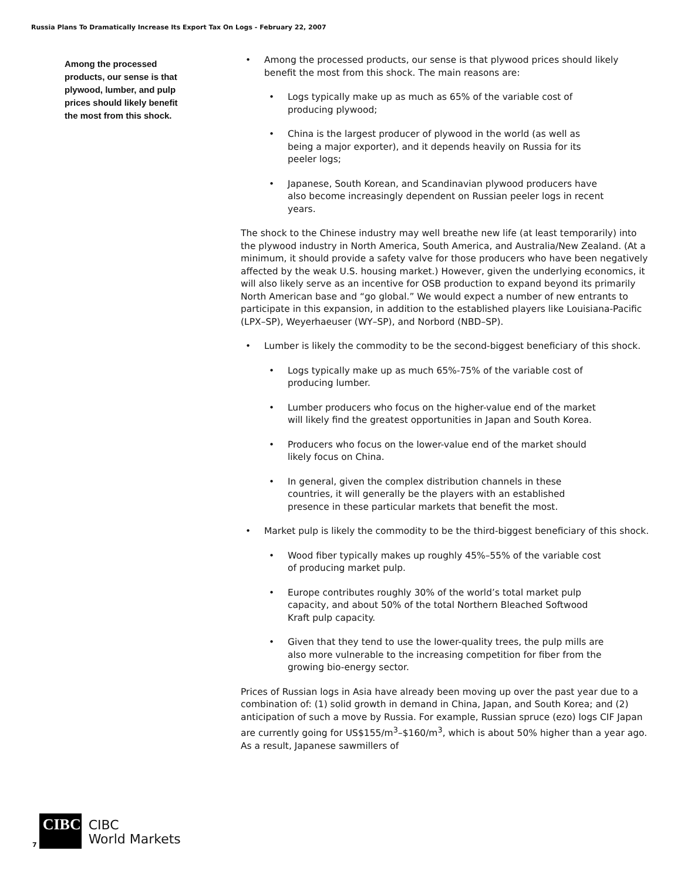Russia Plans To Dramatically Increase Its Export Tax On Logs - February 22, 2007
Among the processed products, our sense is that plywood, lumber, and pulp prices should likely benefit the most from this shock.
Among the processed products, our sense is that plywood prices should likely benefit the most from this shock. The main reasons are:
Logs typically make up as much as 65% of the variable cost of producing plywood;
China is the largest producer of plywood in the world (as well as being a major exporter), and it depends heavily on Russia for its peeler logs;
Japanese, South Korean, and Scandinavian plywood producers have also become increasingly dependent on Russian peeler logs in recent years.
The shock to the Chinese industry may well breathe new life (at least temporarily) into the plywood industry in North America, South America, and Australia/New Zealand. (At a minimum, it should provide a safety valve for those producers who have been negatively affected by the weak U.S. housing market.) However, given the underlying economics, it will also likely serve as an incentive for OSB production to expand beyond its primarily North American base and “go global.” We would expect a number of new entrants to participate in this expansion, in addition to the established players like Louisiana-Pacific (LPX–SP), Weyerhaeuser (WY–SP), and Norbord (NBD–SP).
Lumber is likely the commodity to be the second-biggest beneficiary of this shock.
Logs typically make up as much 65%-75% of the variable cost of producing lumber.
Lumber producers who focus on the higher-value end of the market will likely find the greatest opportunities in Japan and South Korea.
Producers who focus on the lower-value end of the market should likely focus on China.
In general, given the complex distribution channels in these countries, it will generally be the players with an established presence in these particular markets that benefit the most.
Market pulp is likely the commodity to be the third-biggest beneficiary of this shock.
Wood fiber typically makes up roughly 45%–55% of the variable cost of producing market pulp.
Europe contributes roughly 30% of the world’s total market pulp capacity, and about 50% of the total Northern Bleached Softwood Kraft pulp capacity.
Given that they tend to use the lower-quality trees, the pulp mills are also more vulnerable to the increasing competition for fiber from the growing bio-energy sector.
Prices of Russian logs in Asia have already been moving up over the past year due to a combination of: (1) solid growth in demand in China, Japan, and South Korea; and (2) anticipation of such a move by Russia. For example, Russian spruce (ezo) logs CIF Japan are currently going for US$155/m<sup>3</sup>–$160/m<sup>3</sup>, which is about 50% higher than a year ago. As a result, Japanese sawmillers of
7
CIBC
CIBC
World Markets